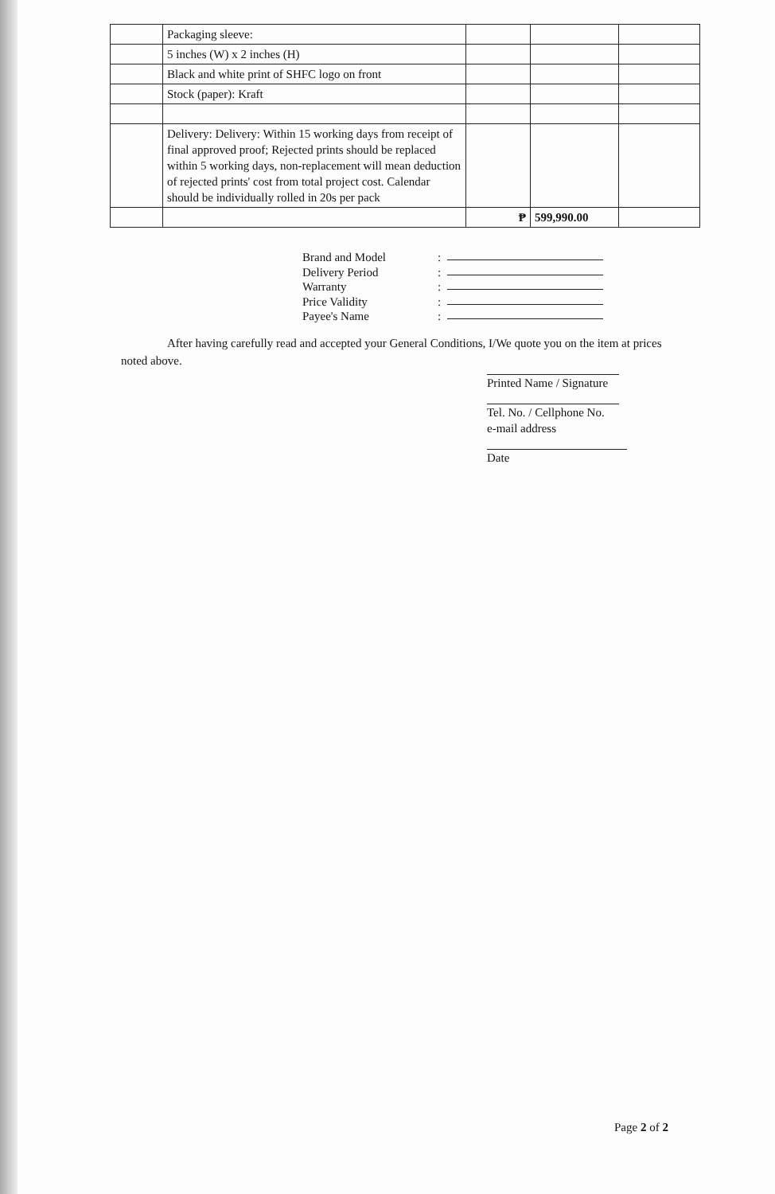| | Packaging sleeve: | | | |
| | 5 inches (W) x 2 inches (H) | | | |
| | Black and white print of SHFC logo on front | | | |
| | Stock (paper): Kraft | | | |
| | Delivery: Delivery: Within 15 working days from receipt of final approved proof; Rejected prints should be replaced within 5 working days, non-replacement will mean deduction of rejected prints' cost from total project cost. Calendar should be individually rolled in 20s per pack | | | |
| | | ₱ | 599,990.00 | |
Brand and Model:
Delivery Period:
Warranty:
Price Validity:
Payee's Name:
After having carefully read and accepted your General Conditions, I/We quote you on the item at prices noted above.
Printed Name / Signature
Tel. No. / Cellphone No.
e-mail address
Date
Page 2 of 2